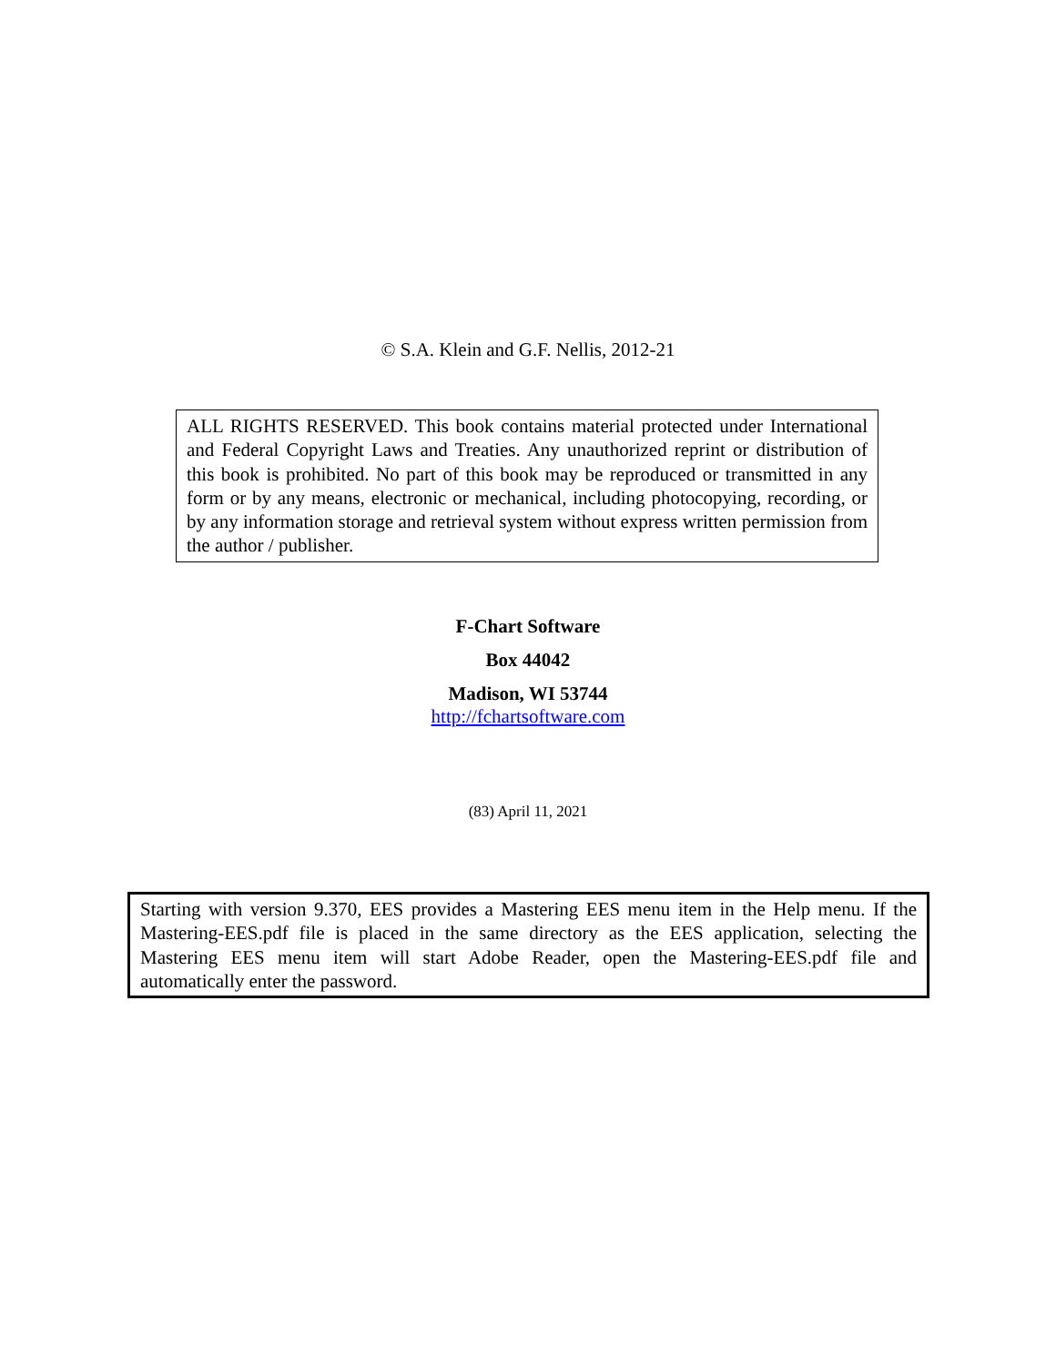© S.A. Klein and G.F. Nellis, 2012-21
ALL RIGHTS RESERVED. This book contains material protected under International and Federal Copyright Laws and Treaties. Any unauthorized reprint or distribution of this book is prohibited. No part of this book may be reproduced or transmitted in any form or by any means, electronic or mechanical, including photocopying, recording, or by any information storage and retrieval system without express written permission from the author / publisher.
F-Chart Software
Box 44042
Madison, WI 53744
http://fchartsoftware.com
(83) April 11, 2021
Starting with version 9.370, EES provides a Mastering EES menu item in the Help menu. If the Mastering-EES.pdf file is placed in the same directory as the EES application, selecting the Mastering EES menu item will start Adobe Reader, open the Mastering-EES.pdf file and automatically enter the password.